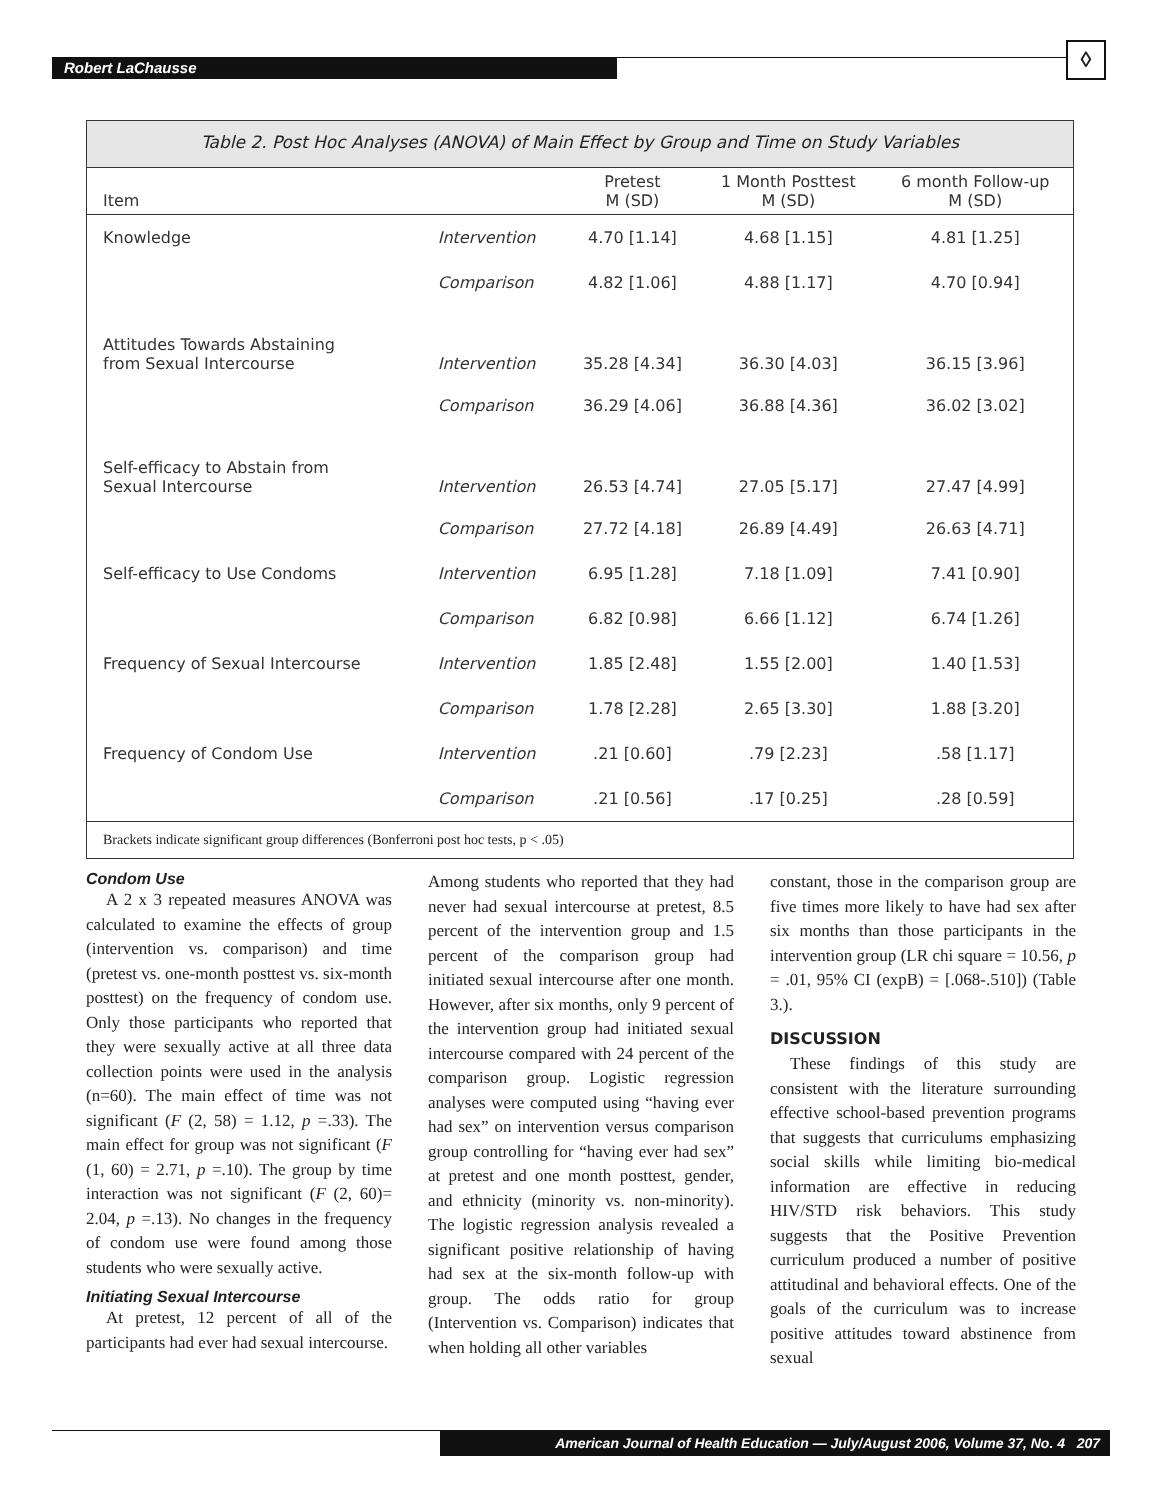Robert LaChausse ◊
Table 2. Post Hoc Analyses (ANOVA) of Main Effect by Group and Time on Study Variables
| Item | | Pretest M (SD) | 1 Month Posttest M (SD) | 6 month Follow-up M (SD) |
| --- | --- | --- | --- | --- |
| Knowledge | Intervention | 4.70 [1.14] | 4.68 [1.15] | 4.81 [1.25] |
| | Comparison | 4.82 [1.06] | 4.88 [1.17] | 4.70 [0.94] |
| Attitudes Towards Abstaining from Sexual Intercourse | Intervention | 35.28 [4.34] | 36.30 [4.03] | 36.15 [3.96] |
| | Comparison | 36.29 [4.06] | 36.88 [4.36] | 36.02 [3.02] |
| Self-efficacy to Abstain from Sexual Intercourse | Intervention | 26.53 [4.74] | 27.05 [5.17] | 27.47 [4.99] |
| | Comparison | 27.72 [4.18] | 26.89 [4.49] | 26.63 [4.71] |
| Self-efficacy to Use Condoms | Intervention | 6.95 [1.28] | 7.18 [1.09] | 7.41 [0.90] |
| | Comparison | 6.82 [0.98] | 6.66 [1.12] | 6.74 [1.26] |
| Frequency of Sexual Intercourse | Intervention | 1.85 [2.48] | 1.55 [2.00] | 1.40 [1.53] |
| | Comparison | 1.78 [2.28] | 2.65 [3.30] | 1.88 [3.20] |
| Frequency of Condom Use | Intervention | .21 [0.60] | .79 [2.23] | .58 [1.17] |
| | Comparison | .21 [0.56] | .17 [0.25] | .28 [0.59] |
Brackets indicate significant group differences (Bonferroni post hoc tests, p < .05)
Condom Use
A 2 x 3 repeated measures ANOVA was calculated to examine the effects of group (intervention vs. comparison) and time (pretest vs. one-month posttest vs. six-month posttest) on the frequency of condom use. Only those participants who reported that they were sexually active at all three data collection points were used in the analysis (n=60). The main effect of time was not significant (F (2, 58) = 1.12, p =.33). The main effect for group was not significant (F (1, 60) = 2.71, p =.10). The group by time interaction was not significant (F (2, 60)= 2.04, p =.13). No changes in the frequency of condom use were found among those students who were sexually active.
Initiating Sexual Intercourse
At pretest, 12 percent of all of the participants had ever had sexual intercourse.
Among students who reported that they had never had sexual intercourse at pretest, 8.5 percent of the intervention group and 1.5 percent of the comparison group had initiated sexual intercourse after one month. However, after six months, only 9 percent of the intervention group had initiated sexual intercourse compared with 24 percent of the comparison group. Logistic regression analyses were computed using “having ever had sex” on intervention versus comparison group controlling for “having ever had sex” at pretest and one month posttest, gender, and ethnicity (minority vs. non-minority). The logistic regression analysis revealed a significant positive relationship of having had sex at the six-month follow-up with group. The odds ratio for group (Intervention vs. Comparison) indicates that when holding all other variables
constant, those in the comparison group are five times more likely to have had sex after six months than those participants in the intervention group (LR chi square = 10.56, p = .01, 95% CI (expB) = [.068-.510]) (Table 3.).
DISCUSSION
These findings of this study are consistent with the literature surrounding effective school-based prevention programs that suggests that curriculums emphasizing social skills while limiting bio-medical information are effective in reducing HIV/STD risk behaviors. This study suggests that the Positive Prevention curriculum produced a number of positive attitudinal and behavioral effects. One of the goals of the curriculum was to increase positive attitudes toward abstinence from sexual
American Journal of Health Education — July/August 2006, Volume 37, No. 4 207